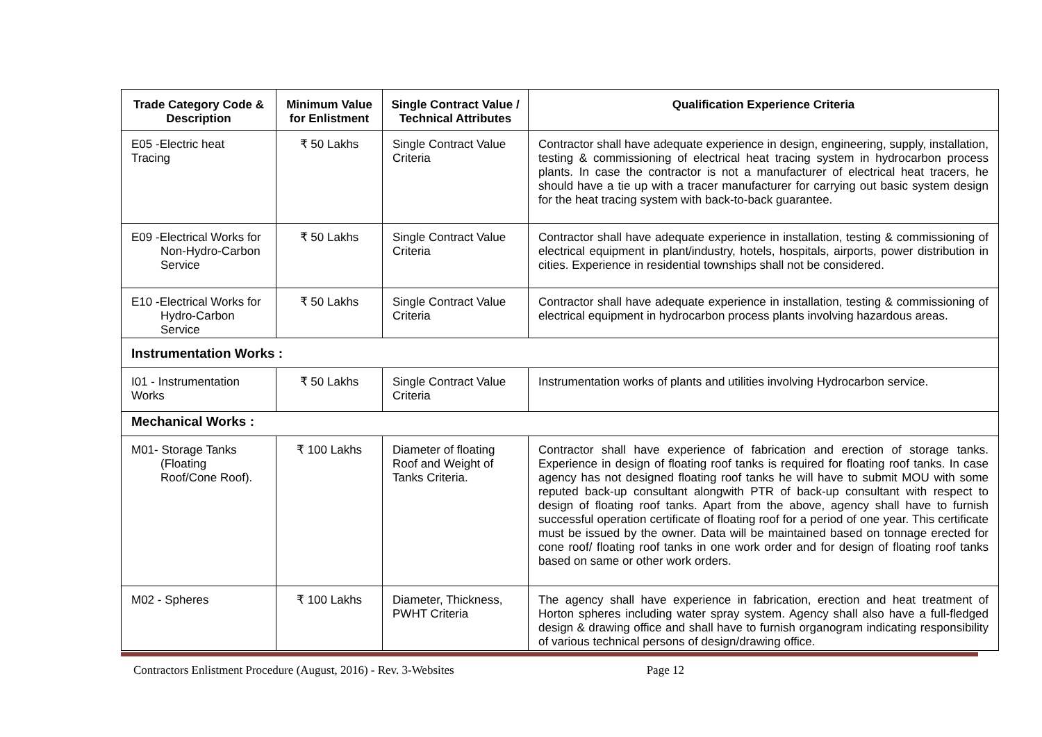| Trade Category Code & Description | Minimum Value for Enlistment | Single Contract Value / Technical Attributes | Qualification Experience Criteria |
| --- | --- | --- | --- |
| E05 -Electric heat Tracing | ₹ 50 Lakhs | Single Contract Value Criteria | Contractor shall have adequate experience in design, engineering, supply, installation, testing & commissioning of electrical heat tracing system in hydrocarbon process plants. In case the contractor is not a manufacturer of electrical heat tracers, he should have a tie up with a tracer manufacturer for carrying out basic system design for the heat tracing system with back-to-back guarantee. |
| E09 -Electrical Works for Non-Hydro-Carbon Service | ₹ 50 Lakhs | Single Contract Value Criteria | Contractor shall have adequate experience in installation, testing & commissioning of electrical equipment in plant/industry, hotels, hospitals, airports, power distribution in cities. Experience in residential townships shall not be considered. |
| E10 -Electrical Works for Hydro-Carbon Service | ₹ 50 Lakhs | Single Contract Value Criteria | Contractor shall have adequate experience in installation, testing & commissioning of electrical equipment in hydrocarbon process plants involving hazardous areas. |
| Instrumentation Works : | | | |
| I01 - Instrumentation Works | ₹ 50 Lakhs | Single Contract Value Criteria | Instrumentation works of plants and utilities involving Hydrocarbon service. |
| Mechanical Works : | | | |
| M01- Storage Tanks (Floating Roof/Cone Roof). | ₹ 100 Lakhs | Diameter of floating Roof and Weight of Tanks Criteria. | Contractor shall have experience of fabrication and erection of storage tanks. Experience in design of floating roof tanks is required for floating roof tanks. In case agency has not designed floating roof tanks he will have to submit MOU with some reputed back-up consultant alongwith PTR of back-up consultant with respect to design of floating roof tanks. Apart from the above, agency shall have to furnish successful operation certificate of floating roof for a period of one year. This certificate must be issued by the owner. Data will be maintained based on tonnage erected for cone roof/ floating roof tanks in one work order and for design of floating roof tanks based on same or other work orders. |
| M02 - Spheres | ₹ 100 Lakhs | Diameter, Thickness, PWHT Criteria | The agency shall have experience in fabrication, erection and heat treatment of Horton spheres including water spray system. Agency shall also have a full-fledged design & drawing office and shall have to furnish organogram indicating responsibility of various technical persons of design/drawing office. |
Contractors Enlistment Procedure (August, 2016) - Rev. 3-Websites Page 12